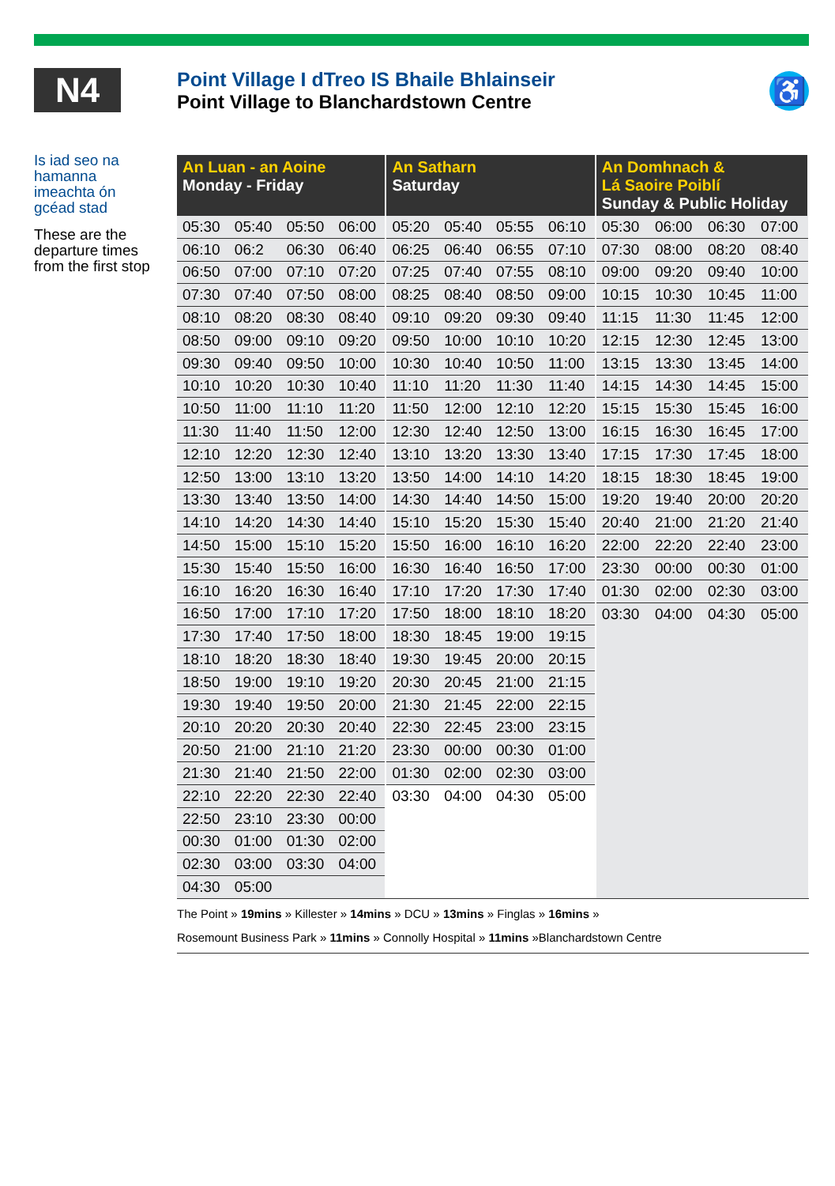N4
Point Village I dTreo IS Bhaile Bhlainseir
Point Village to Blanchardstown Centre
♿
Is iad seo na hamanna imeachta ón gcéad stad
These are the departure times from the first stop
| An Luan - an Aoine Monday - Friday | | | | An Satharn Saturday | | | | An Domhnach & Lá Saoire Poiblí Sunday & Public Holiday | | | |
| --- | --- | --- | --- | --- | --- | --- | --- | --- | --- | --- | --- |
| 05:30 | 05:40 | 05:50 | 06:00 | 05:20 | 05:40 | 05:55 | 06:10 | 05:30 | 06:00 | 06:30 | 07:00 |
| 06:10 | 06:2 | 06:30 | 06:40 | 06:25 | 06:40 | 06:55 | 07:10 | 07:30 | 08:00 | 08:20 | 08:40 |
| 06:50 | 07:00 | 07:10 | 07:20 | 07:25 | 07:40 | 07:55 | 08:10 | 09:00 | 09:20 | 09:40 | 10:00 |
| 07:30 | 07:40 | 07:50 | 08:00 | 08:25 | 08:40 | 08:50 | 09:00 | 10:15 | 10:30 | 10:45 | 11:00 |
| 08:10 | 08:20 | 08:30 | 08:40 | 09:10 | 09:20 | 09:30 | 09:40 | 11:15 | 11:30 | 11:45 | 12:00 |
| 08:50 | 09:00 | 09:10 | 09:20 | 09:50 | 10:00 | 10:10 | 10:20 | 12:15 | 12:30 | 12:45 | 13:00 |
| 09:30 | 09:40 | 09:50 | 10:00 | 10:30 | 10:40 | 10:50 | 11:00 | 13:15 | 13:30 | 13:45 | 14:00 |
| 10:10 | 10:20 | 10:30 | 10:40 | 11:10 | 11:20 | 11:30 | 11:40 | 14:15 | 14:30 | 14:45 | 15:00 |
| 10:50 | 11:00 | 11:10 | 11:20 | 11:50 | 12:00 | 12:10 | 12:20 | 15:15 | 15:30 | 15:45 | 16:00 |
| 11:30 | 11:40 | 11:50 | 12:00 | 12:30 | 12:40 | 12:50 | 13:00 | 16:15 | 16:30 | 16:45 | 17:00 |
| 12:10 | 12:20 | 12:30 | 12:40 | 13:10 | 13:20 | 13:30 | 13:40 | 17:15 | 17:30 | 17:45 | 18:00 |
| 12:50 | 13:00 | 13:10 | 13:20 | 13:50 | 14:00 | 14:10 | 14:20 | 18:15 | 18:30 | 18:45 | 19:00 |
| 13:30 | 13:40 | 13:50 | 14:00 | 14:30 | 14:40 | 14:50 | 15:00 | 19:20 | 19:40 | 20:00 | 20:20 |
| 14:10 | 14:20 | 14:30 | 14:40 | 15:10 | 15:20 | 15:30 | 15:40 | 20:40 | 21:00 | 21:20 | 21:40 |
| 14:50 | 15:00 | 15:10 | 15:20 | 15:50 | 16:00 | 16:10 | 16:20 | 22:00 | 22:20 | 22:40 | 23:00 |
| 15:30 | 15:40 | 15:50 | 16:00 | 16:30 | 16:40 | 16:50 | 17:00 | 23:30 | 00:00 | 00:30 | 01:00 |
| 16:10 | 16:20 | 16:30 | 16:40 | 17:10 | 17:20 | 17:30 | 17:40 | 01:30 | 02:00 | 02:30 | 03:00 |
| 16:50 | 17:00 | 17:10 | 17:20 | 17:50 | 18:00 | 18:10 | 18:20 | 03:30 | 04:00 | 04:30 | 05:00 |
| 17:30 | 17:40 | 17:50 | 18:00 | 18:30 | 18:45 | 19:00 | 19:15 | | | | |
| 18:10 | 18:20 | 18:30 | 18:40 | 19:30 | 19:45 | 20:00 | 20:15 | | | | |
| 18:50 | 19:00 | 19:10 | 19:20 | 20:30 | 20:45 | 21:00 | 21:15 | | | | |
| 19:30 | 19:40 | 19:50 | 20:00 | 21:30 | 21:45 | 22:00 | 22:15 | | | | |
| 20:10 | 20:20 | 20:30 | 20:40 | 22:30 | 22:45 | 23:00 | 23:15 | | | | |
| 20:50 | 21:00 | 21:10 | 21:20 | 23:30 | 00:00 | 00:30 | 01:00 | | | | |
| 21:30 | 21:40 | 21:50 | 22:00 | 01:30 | 02:00 | 02:30 | 03:00 | | | | |
| 22:10 | 22:20 | 22:30 | 22:40 | 03:30 | 04:00 | 04:30 | 05:00 | | | | |
| 22:50 | 23:10 | 23:30 | 00:00 | | | | | | | | |
| 00:30 | 01:00 | 01:30 | 02:00 | | | | | | | | |
| 02:30 | 03:00 | 03:30 | 04:00 | | | | | | | | |
| 04:30 | 05:00 | | | | | | | | | | |
The Point » 19mins » Killester » 14mins » DCU » 13mins » Finglas » 16mins »
Rosemount Business Park » 11mins » Connolly Hospital » 11mins »Blanchardstown Centre